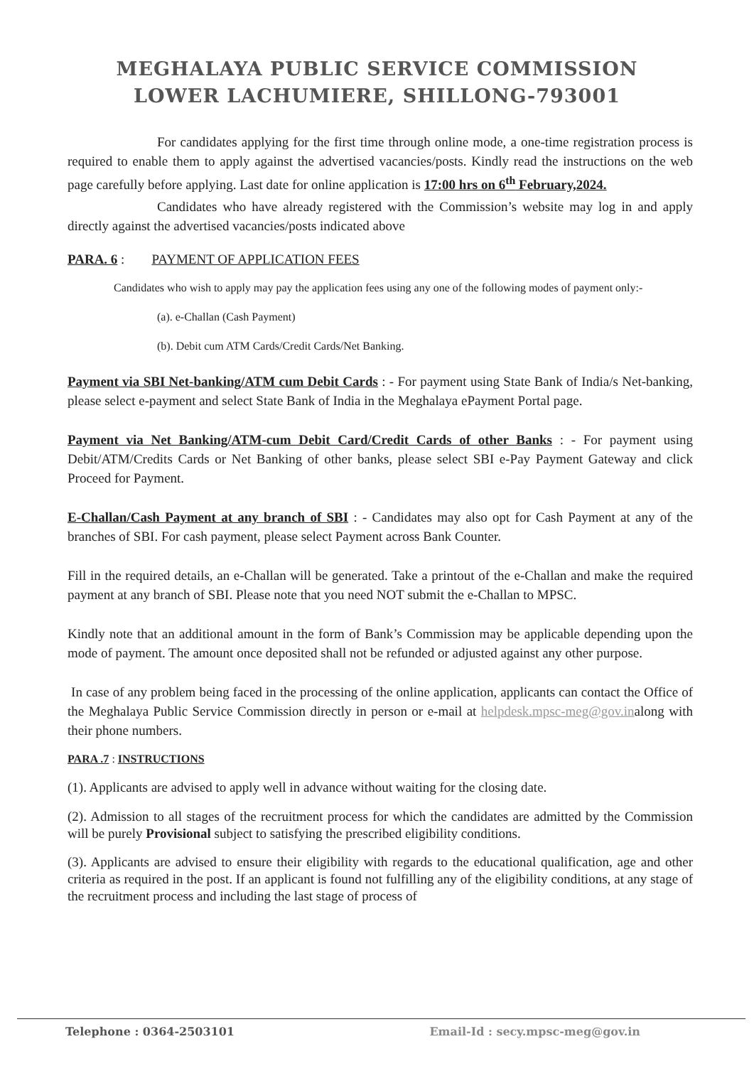MEGHALAYA PUBLIC SERVICE COMMISSION
LOWER LACHUMIERE, SHILLONG-793001
For candidates applying for the first time through online mode, a one-time registration process is required to enable them to apply against the advertised vacancies/posts. Kindly read the instructions on the web page carefully before applying. Last date for online application is 17:00 hrs on 6<sup>th</sup> February,2024.
Candidates who have already registered with the Commission’s website may log in and apply directly against the advertised vacancies/posts indicated above
PARA. 6 : PAYMENT OF APPLICATION FEES
Candidates who wish to apply may pay the application fees using any one of the following modes of payment only:-
(a). e-Challan (Cash Payment)
(b). Debit cum ATM Cards/Credit Cards/Net Banking.
Payment via SBI Net-banking/ATM cum Debit Cards : - For payment using State Bank of India/s Net-banking, please select e-payment and select State Bank of India in the Meghalaya ePayment Portal page.
Payment via Net Banking/ATM-cum Debit Card/Credit Cards of other Banks : - For payment using Debit/ATM/Credits Cards or Net Banking of other banks, please select SBI e-Pay Payment Gateway and click Proceed for Payment.
E-Challan/Cash Payment at any branch of SBI : - Candidates may also opt for Cash Payment at any of the branches of SBI. For cash payment, please select Payment across Bank Counter.
Fill in the required details, an e-Challan will be generated. Take a printout of the e-Challan and make the required payment at any branch of SBI. Please note that you need NOT submit the e-Challan to MPSC.
Kindly note that an additional amount in the form of Bank’s Commission may be applicable depending upon the mode of payment. The amount once deposited shall not be refunded or adjusted against any other purpose.
In case of any problem being faced in the processing of the online application, applicants can contact the Office of the Meghalaya Public Service Commission directly in person or e-mail at helpdesk.mpsc-meg@gov.inalong with their phone numbers.
PARA .7 : INSTRUCTIONS
(1). Applicants are advised to apply well in advance without waiting for the closing date.
(2). Admission to all stages of the recruitment process for which the candidates are admitted by the Commission will be purely Provisional subject to satisfying the prescribed eligibility conditions.
(3). Applicants are advised to ensure their eligibility with regards to the educational qualification, age and other criteria as required in the post. If an applicant is found not fulfilling any of the eligibility conditions, at any stage of the recruitment process and including the last stage of process of
Telephone : 0364-2503101 Email-Id : secy.mpsc-meg@gov.in